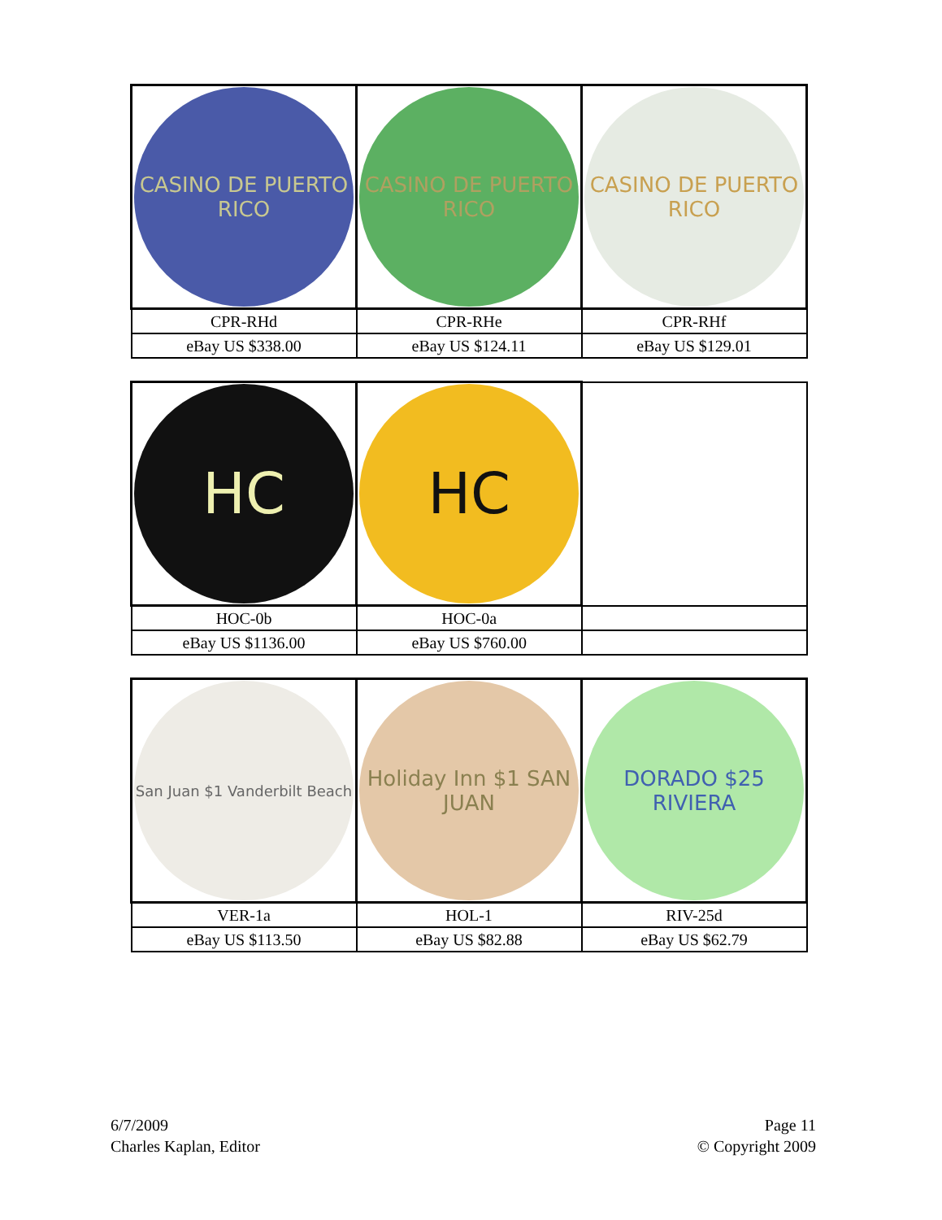| CASINO DE PUERTO RICO | CASINO DE PUERTO RICO | CASINO DE PUERTO RICO |
| CPR-RHd | CPR-RHe | CPR-RHf |
| eBay US $338.00 | eBay US $124.11 | eBay US $129.01 |
| HC | HC | |
| HOC-0b | HOC-0a | |
| eBay US $1136.00 | eBay US $760.00 | |
| San Juan $1 Vanderbilt Beach | Holiday Inn $1 SAN JUAN | DORADO $25 RIVIERA |
| VER-1a | HOL-1 | RIV-25d |
| eBay US $113.50 | eBay US $82.88 | eBay US $62.79 |
6/7/2009
Charles Kaplan, Editor
Page 11
© Copyright 2009